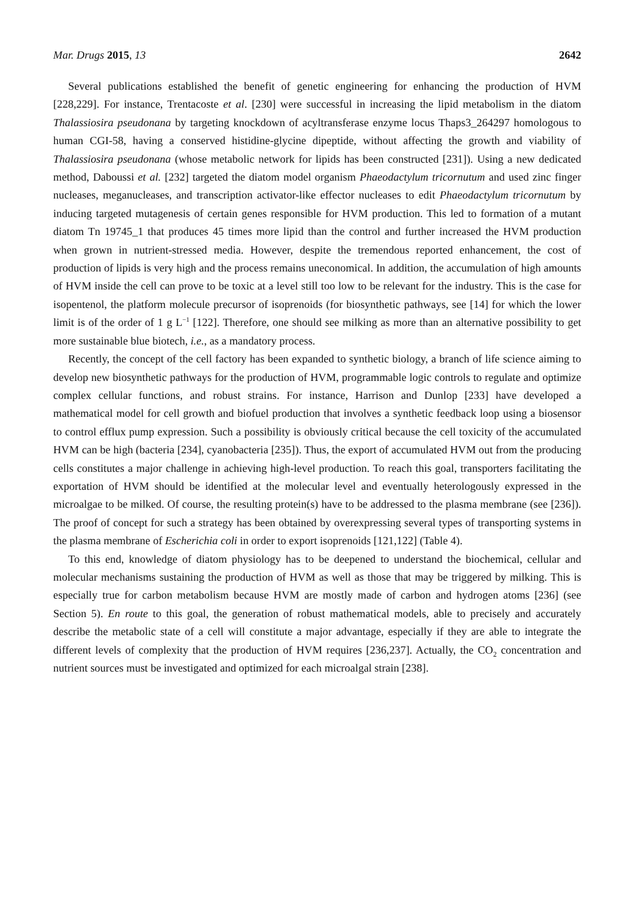Mar. Drugs 2015, 13 2642
Several publications established the benefit of genetic engineering for enhancing the production of HVM [228,229]. For instance, Trentacoste et al. [230] were successful in increasing the lipid metabolism in the diatom Thalassiosira pseudonana by targeting knockdown of acyltransferase enzyme locus Thaps3_264297 homologous to human CGI-58, having a conserved histidine-glycine dipeptide, without affecting the growth and viability of Thalassiosira pseudonana (whose metabolic network for lipids has been constructed [231]). Using a new dedicated method, Daboussi et al. [232] targeted the diatom model organism Phaeodactylum tricornutum and used zinc finger nucleases, meganucleases, and transcription activator-like effector nucleases to edit Phaeodactylum tricornutum by inducing targeted mutagenesis of certain genes responsible for HVM production. This led to formation of a mutant diatom Tn 19745_1 that produces 45 times more lipid than the control and further increased the HVM production when grown in nutrient-stressed media. However, despite the tremendous reported enhancement, the cost of production of lipids is very high and the process remains uneconomical. In addition, the accumulation of high amounts of HVM inside the cell can prove to be toxic at a level still too low to be relevant for the industry. This is the case for isopentenol, the platform molecule precursor of isoprenoids (for biosynthetic pathways, see [14] for which the lower limit is of the order of 1 g L<sup>−1</sup> [122]. Therefore, one should see milking as more than an alternative possibility to get more sustainable blue biotech, i.e., as a mandatory process.
Recently, the concept of the cell factory has been expanded to synthetic biology, a branch of life science aiming to develop new biosynthetic pathways for the production of HVM, programmable logic controls to regulate and optimize complex cellular functions, and robust strains. For instance, Harrison and Dunlop [233] have developed a mathematical model for cell growth and biofuel production that involves a synthetic feedback loop using a biosensor to control efflux pump expression. Such a possibility is obviously critical because the cell toxicity of the accumulated HVM can be high (bacteria [234], cyanobacteria [235]). Thus, the export of accumulated HVM out from the producing cells constitutes a major challenge in achieving high-level production. To reach this goal, transporters facilitating the exportation of HVM should be identified at the molecular level and eventually heterologously expressed in the microalgae to be milked. Of course, the resulting protein(s) have to be addressed to the plasma membrane (see [236]). The proof of concept for such a strategy has been obtained by overexpressing several types of transporting systems in the plasma membrane of Escherichia coli in order to export isoprenoids [121,122] (Table 4).
To this end, knowledge of diatom physiology has to be deepened to understand the biochemical, cellular and molecular mechanisms sustaining the production of HVM as well as those that may be triggered by milking. This is especially true for carbon metabolism because HVM are mostly made of carbon and hydrogen atoms [236] (see Section 5). En route to this goal, the generation of robust mathematical models, able to precisely and accurately describe the metabolic state of a cell will constitute a major advantage, especially if they are able to integrate the different levels of complexity that the production of HVM requires [236,237]. Actually, the CO<sub>2</sub> concentration and nutrient sources must be investigated and optimized for each microalgal strain [238].